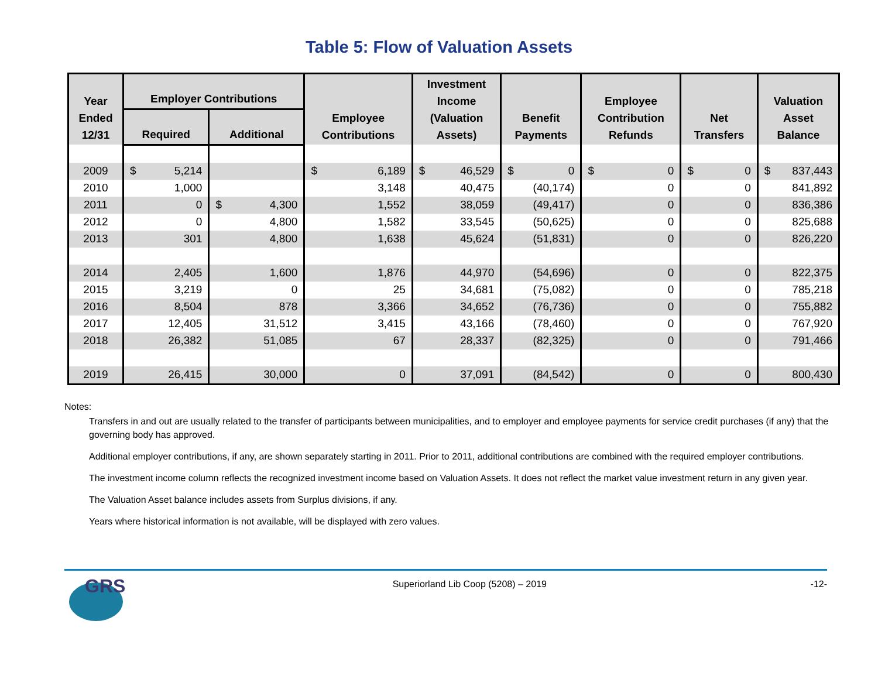Table 5: Flow of Valuation Assets
| Year Ended 12/31 | Employer Contributions | | Employee Contributions | Investment Income (Valuation Assets) | Benefit Payments | Employee Contribution Refunds | Net Transfers | Valuation Asset Balance |
| --- | --- | --- | --- | --- | --- | --- | --- | --- |
| | Required | Additional | | | | | | |
| 2009 | $ 5,214 | | $ 6,189 | $ 46,529 | $ 0 | $ 0 | $ 0 | $ 837,443 |
| 2010 | 1,000 | | 3,148 | 40,475 | (40,174) | 0 | 0 | 841,892 |
| 2011 | 0 | $ 4,300 | 1,552 | 38,059 | (49,417) | 0 | 0 | 836,386 |
| 2012 | 0 | 4,800 | 1,582 | 33,545 | (50,625) | 0 | 0 | 825,688 |
| 2013 | 301 | 4,800 | 1,638 | 45,624 | (51,831) | 0 | 0 | 826,220 |
| 2014 | 2,405 | 1,600 | 1,876 | 44,970 | (54,696) | 0 | 0 | 822,375 |
| 2015 | 3,219 | 0 | 25 | 34,681 | (75,082) | 0 | 0 | 785,218 |
| 2016 | 8,504 | 878 | 3,366 | 34,652 | (76,736) | 0 | 0 | 755,882 |
| 2017 | 12,405 | 31,512 | 3,415 | 43,166 | (78,460) | 0 | 0 | 767,920 |
| 2018 | 26,382 | 51,085 | 67 | 28,337 | (82,325) | 0 | 0 | 791,466 |
| 2019 | 26,415 | 30,000 | 0 | 37,091 | (84,542) | 0 | 0 | 800,430 |
Notes:
Transfers in and out are usually related to the transfer of participants between municipalities, and to employer and employee payments for service credit purchases (if any) that the governing body has approved.
Additional employer contributions, if any, are shown separately starting in 2011. Prior to 2011, additional contributions are combined with the required employer contributions.
The investment income column reflects the recognized investment income based on Valuation Assets. It does not reflect the market value investment return in any given year.
The Valuation Asset balance includes assets from Surplus divisions, if any.
Years where historical information is not available, will be displayed with zero values.
GRS
Superiorland Lib Coop (5208) – 2019
-12-